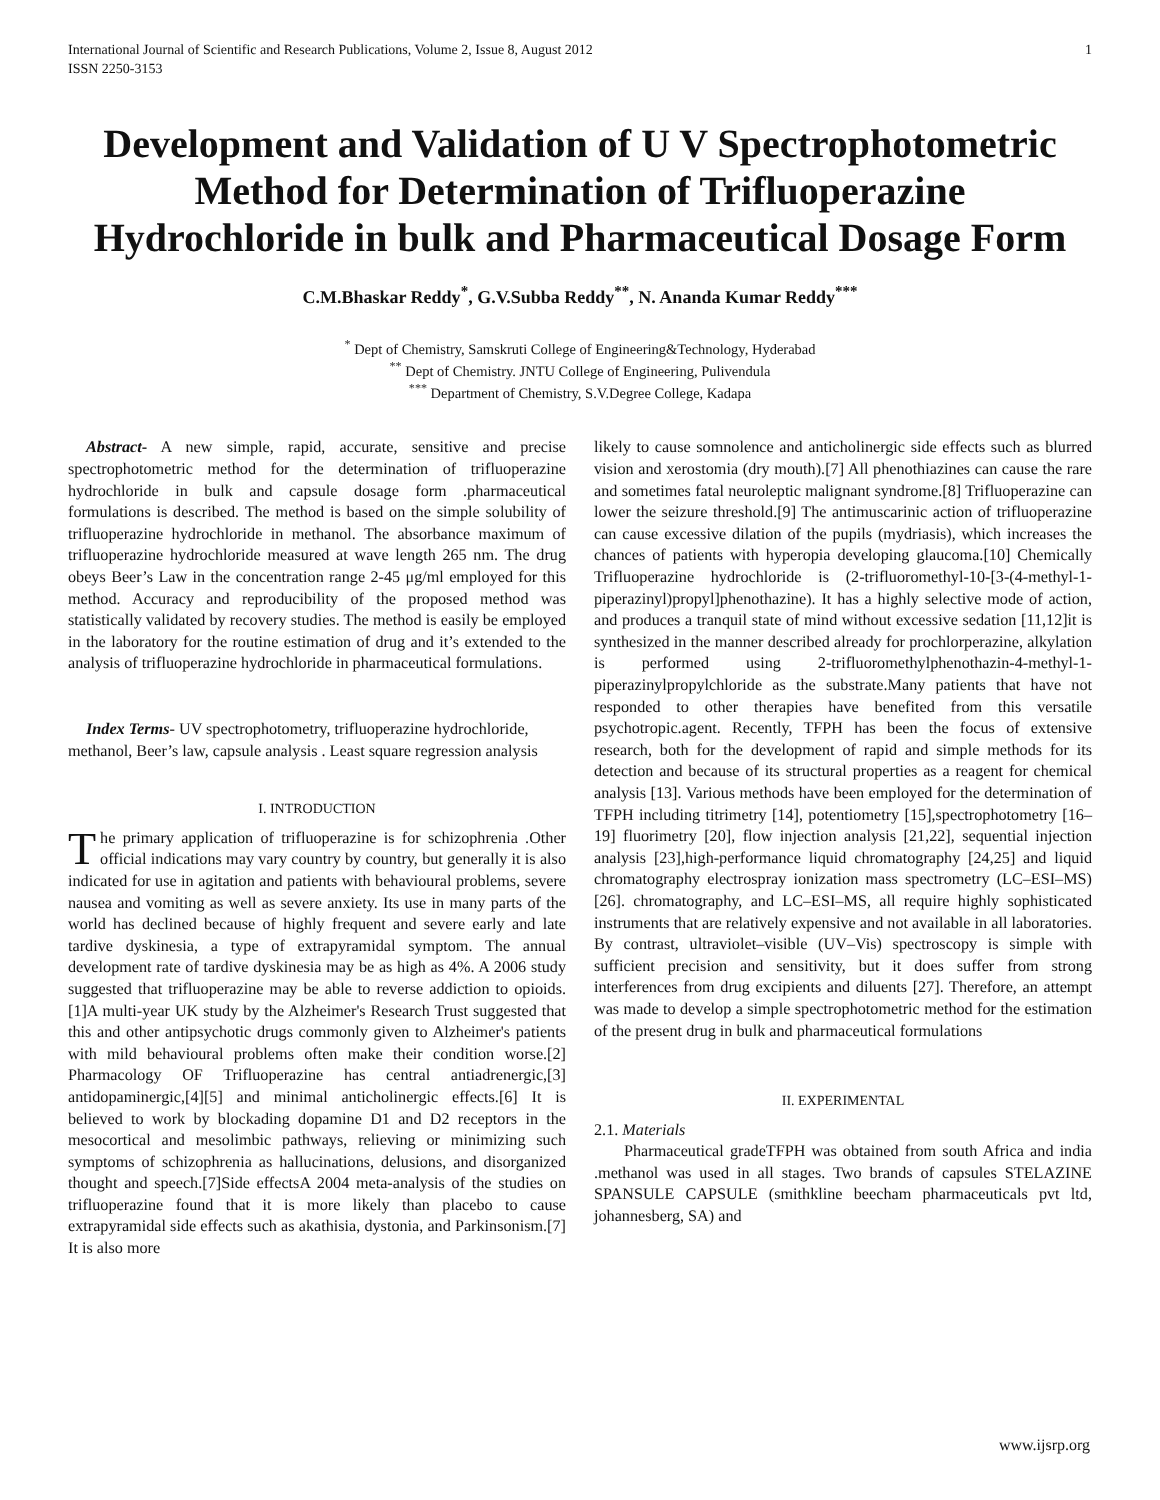International Journal of Scientific and Research Publications, Volume 2, Issue 8, August 2012
ISSN 2250-3153
1
Development and Validation of U V Spectrophotometric Method for Determination of Trifluoperazine Hydrochloride in bulk and Pharmaceutical Dosage Form
C.M.Bhaskar Reddy<sup>*</sup>, G.V.Subba Reddy<sup>**</sup>, N. Ananda Kumar Reddy<sup>***</sup>
<sup>*</sup> Dept of Chemistry, Samskruti College of Engineering&Technology, Hyderabad
<sup>**</sup> Dept of Chemistry. JNTU College of Engineering, Pulivendula
<sup>***</sup> Department of Chemistry, S.V.Degree College, Kadapa
Abstract- A new simple, rapid, accurate, sensitive and precise spectrophotometric method for the determination of trifluoperazine hydrochloride in bulk and capsule dosage form .pharmaceutical formulations is described. The method is based on the simple solubility of trifluoperazine hydrochloride in methanol. The absorbance maximum of trifluoperazine hydrochloride measured at wave length 265 nm. The drug obeys Beer’s Law in the concentration range 2-45 μg/ml employed for this method. Accuracy and reproducibility of the proposed method was statistically validated by recovery studies. The method is easily be employed in the laboratory for the routine estimation of drug and it’s extended to the analysis of trifluoperazine hydrochloride in pharmaceutical formulations.
Index Terms- UV spectrophotometry, trifluoperazine hydrochloride, methanol, Beer’s law, capsule analysis . Least square regression analysis
I. INTRODUCTION
The primary application of trifluoperazine is for schizophrenia .Other official indications may vary country by country, but generally it is also indicated for use in agitation and patients with behavioural problems, severe nausea and vomiting as well as severe anxiety. Its use in many parts of the world has declined because of highly frequent and severe early and late tardive dyskinesia, a type of extrapyramidal symptom. The annual development rate of tardive dyskinesia may be as high as 4%. A 2006 study suggested that trifluoperazine may be able to reverse addiction to opioids.[1]A multi-year UK study by the Alzheimer's Research Trust suggested that this and other antipsychotic drugs commonly given to Alzheimer's patients with mild behavioural problems often make their condition worse.[2] Pharmacology OF Trifluoperazine has central antiadrenergic,[3] antidopaminergic,[4][5] and minimal anticholinergic effects.[6] It is believed to work by blockading dopamine D1 and D2 receptors in the mesocortical and mesolimbic pathways, relieving or minimizing such symptoms of schizophrenia as hallucinations, delusions, and disorganized thought and speech.[7]Side effectsA 2004 meta-analysis of the studies on trifluoperazine found that it is more likely than placebo to cause extrapyramidal side effects such as akathisia, dystonia, and Parkinsonism.[7] It is also more
likely to cause somnolence and anticholinergic side effects such as blurred vision and xerostomia (dry mouth).[7] All phenothiazines can cause the rare and sometimes fatal neuroleptic malignant syndrome.[8] Trifluoperazine can lower the seizure threshold.[9] The antimuscarinic action of trifluoperazine can cause excessive dilation of the pupils (mydriasis), which increases the chances of patients with hyperopia developing glaucoma.[10] Chemically Trifluoperazine hydrochloride is (2-trifluoromethyl-10-[3-(4-methyl-1-piperazinyl)propyl]phenothazine). It has a highly selective mode of action, and produces a tranquil state of mind without excessive sedation [11,12]it is synthesized in the manner described already for prochlorperazine, alkylation is performed using 2-trifluoromethylphenothazin-4-methyl-1-piperazinylpropylchloride as the substrate.Many patients that have not responded to other therapies have benefited from this versatile psychotropic.agent. Recently, TFPH has been the focus of extensive research, both for the development of rapid and simple methods for its detection and because of its structural properties as a reagent for chemical analysis [13]. Various methods have been employed for the determination of TFPH including titrimetry [14], potentiometry [15],spectrophotometry [16–19] fluorimetry [20], flow injection analysis [21,22], sequential injection analysis [23],high-performance liquid chromatography [24,25] and liquid chromatography electrospray ionization mass spectrometry (LC–ESI–MS) [26]. chromatography, and LC–ESI–MS, all require highly sophisticated instruments that are relatively expensive and not available in all laboratories. By contrast, ultraviolet–visible (UV–Vis) spectroscopy is simple with sufficient precision and sensitivity, but it does suffer from strong interferences from drug excipients and diluents [27]. Therefore, an attempt was made to develop a simple spectrophotometric method for the estimation of the present drug in bulk and pharmaceutical formulations
II. EXPERIMENTAL
2.1. Materials
Pharmaceutical gradeTFPH was obtained from south Africa and india .methanol was used in all stages. Two brands of capsules STELAZINE SPANSULE CAPSULE (smithkline beecham pharmaceuticals pvt ltd, johannesberg, SA) and
www.ijsrp.org